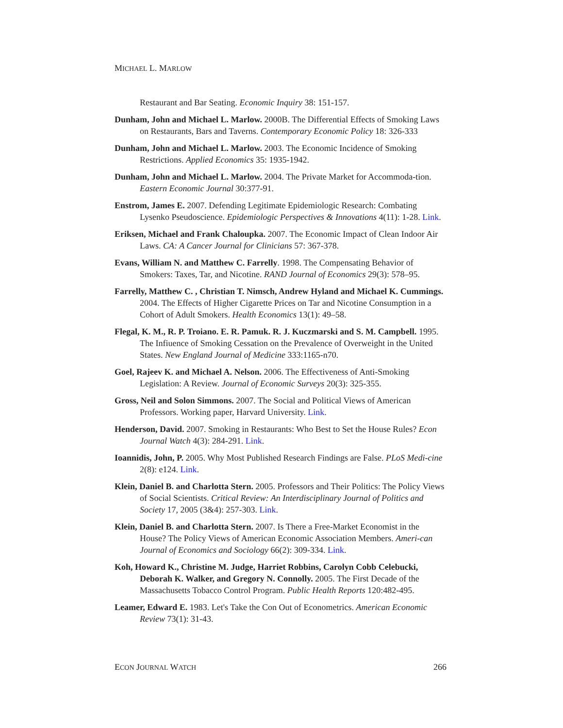MICHAEL L. MARLOW
Restaurant and Bar Seating. Economic Inquiry 38: 151-157.
Dunham, John and Michael L. Marlow. 2000B. The Differential Effects of Smoking Laws on Restaurants, Bars and Taverns. Contemporary Economic Policy 18: 326-333
Dunham, John and Michael L. Marlow. 2003. The Economic Incidence of Smoking Restrictions. Applied Economics 35: 1935-1942.
Dunham, John and Michael L. Marlow. 2004. The Private Market for Accommoda-tion. Eastern Economic Journal 30:377-91.
Enstrom, James E. 2007. Defending Legitimate Epidemiologic Research: Combating Lysenko Pseudoscience. Epidemiologic Perspectives & Innovations 4(11): 1-28. Link.
Eriksen, Michael and Frank Chaloupka. 2007. The Economic Impact of Clean Indoor Air Laws. CA: A Cancer Journal for Clinicians 57: 367-378.
Evans, William N. and Matthew C. Farrelly. 1998. The Compensating Behavior of Smokers: Taxes, Tar, and Nicotine. RAND Journal of Economics 29(3): 578–95.
Farrelly, Matthew C. , Christian T. Nimsch, Andrew Hyland and Michael K. Cummings. 2004. The Effects of Higher Cigarette Prices on Tar and Nicotine Consumption in a Cohort of Adult Smokers. Health Economics 13(1): 49–58.
Flegal, K. M., R. P. Troiano. E. R. Pamuk. R. J. Kuczmarski and S. M. Campbell. 1995. The Infiuence of Smoking Cessation on the Prevalence of Overweight in the United States. New England Journal of Medicine 333:1165-n70.
Goel, Rajeev K. and Michael A. Nelson. 2006. The Effectiveness of Anti-Smoking Legislation: A Review. Journal of Economic Surveys 20(3): 325-355.
Gross, Neil and Solon Simmons. 2007. The Social and Political Views of American Professors. Working paper, Harvard University. Link.
Henderson, David. 2007. Smoking in Restaurants: Who Best to Set the House Rules? Econ Journal Watch 4(3): 284-291. Link.
Ioannidis, John, P. 2005. Why Most Published Research Findings are False. PLoS Medi-cine 2(8): e124. Link.
Klein, Daniel B. and Charlotta Stern. 2005. Professors and Their Politics: The Policy Views of Social Scientists. Critical Review: An Interdisciplinary Journal of Politics and Society 17, 2005 (3&4): 257-303. Link.
Klein, Daniel B. and Charlotta Stern. 2007. Is There a Free-Market Economist in the House? The Policy Views of American Economic Association Members. Ameri-can Journal of Economics and Sociology 66(2): 309-334. Link.
Koh, Howard K., Christine M. Judge, Harriet Robbins, Carolyn Cobb Celebucki, Deborah K. Walker, and Gregory N. Connolly. 2005. The First Decade of the Massachusetts Tobacco Control Program. Public Health Reports 120:482-495.
Leamer, Edward E. 1983. Let's Take the Con Out of Econometrics. American Economic Review 73(1): 31-43.
ECON JOURNAL WATCH 266